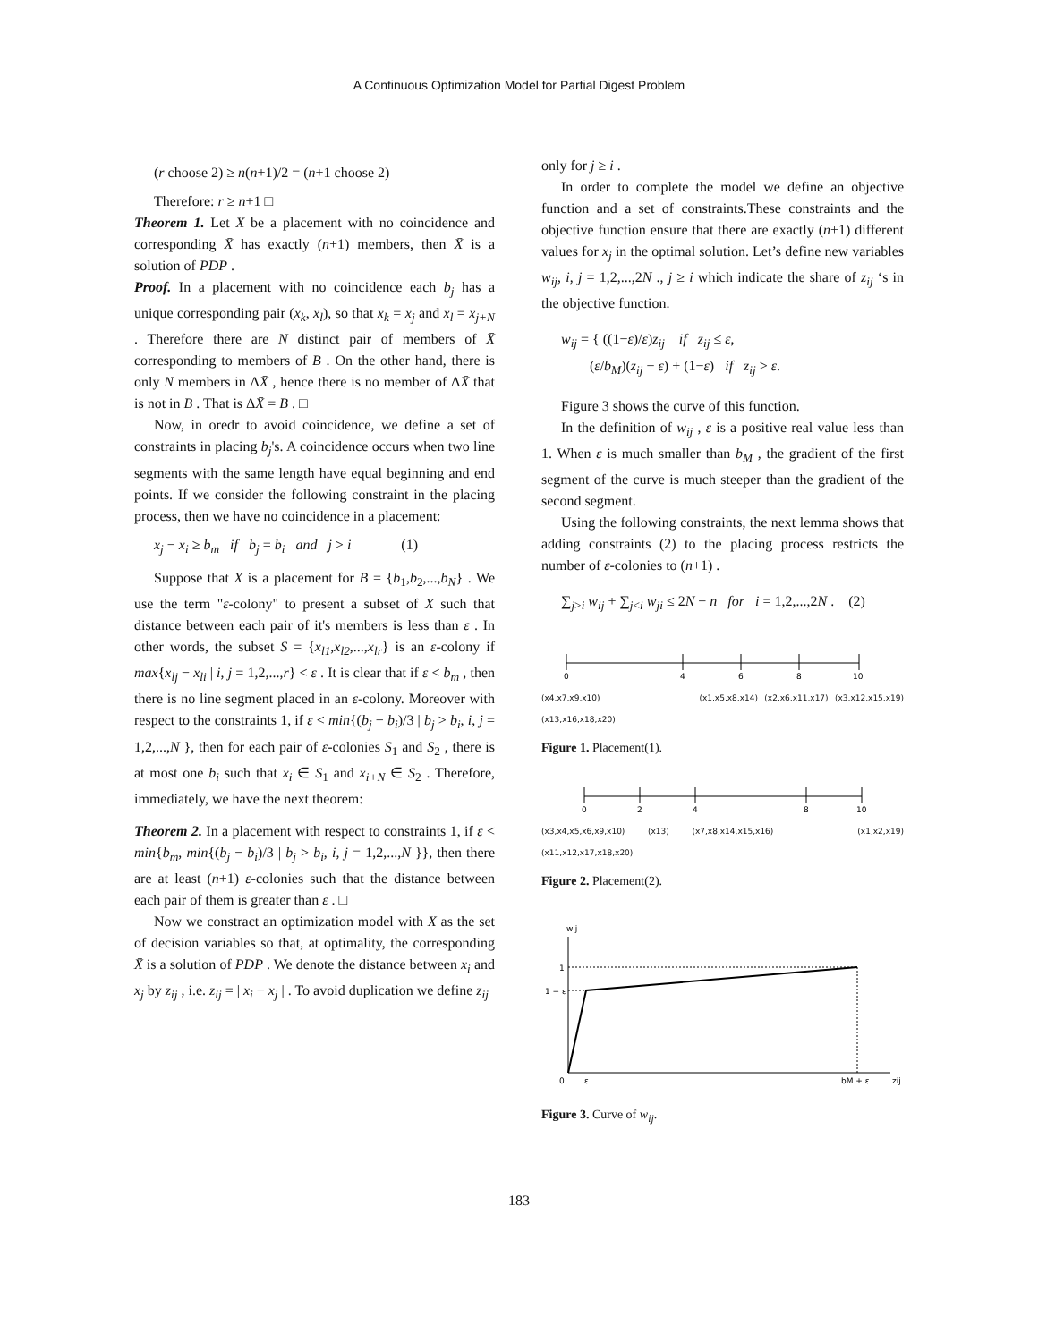A Continuous Optimization Model for Partial Digest Problem
(r choose 2) ≥ n(n+1)/2 = (n+1 choose 2)
Therefore: r ≥ n+1 □
Theorem 1. Let X be a placement with no coincidence and corresponding X̄ has exactly (n+1) members, then X̄ is a solution of PDP .
Proof. In a placement with no coincidence each b<sub>j</sub> has a unique corresponding pair (x̄<sub>k</sub>, x̄<sub>l</sub>), so that x̄<sub>k</sub> = x<sub>j</sub> and x̄<sub>l</sub> = x<sub>j+N</sub> . Therefore there are N distinct pair of members of X̄ corresponding to members of B . On the other hand, there is only N members in ΔX̄ , hence there is no member of ΔX̄ that is not in B . That is ΔX̄ = B . □
Now, in oredr to avoid coincidence, we define a set of constraints in placing b<sub>j</sub>'s. A coincidence occurs when two line segments with the same length have equal beginning and end points. If we consider the following constraint in the placing process, then we have no coincidence in a placement:
x<sub>j</sub> − x<sub>i</sub> ≥ b<sub>m</sub> if b<sub>j</sub> = b<sub>i</sub> and j > i (1)
Suppose that X is a placement for B = {b<sub>1</sub>,b<sub>2</sub>,...,b<sub>N</sub>} . We use the term "ε-colony" to present a subset of X such that distance between each pair of it's members is less than ε . In other words, the subset S = {x<sub>l1</sub>,x<sub>l2</sub>,...,x<sub>lr</sub>} is an ε-colony if max{x<sub>lj</sub> − x<sub>li</sub> | i, j = 1,2,...,r} < ε . It is clear that if ε < b<sub>m</sub> , then there is no line segment placed in an ε-colony. Moreover with respect to the constraints 1, if ε < min{(b<sub>j</sub> − b<sub>i</sub>)/3 | b<sub>j</sub> > b<sub>i</sub>, i, j = 1,2,...,N }, then for each pair of ε-colonies S<sub>1</sub> and S<sub>2</sub> , there is at most one b<sub>i</sub> such that x<sub>i</sub> ∈ S<sub>1</sub> and x<sub>i+N</sub> ∈ S<sub>2</sub> . Therefore, immediately, we have the next theorem:
Theorem 2. In a placement with respect to constraints 1, if ε < min{b<sub>m</sub>, min{(b<sub>j</sub> − b<sub>i</sub>)/3 | b<sub>j</sub> > b<sub>i</sub>, i, j = 1,2,...,N }}, then there are at least (n+1) ε-colonies such that the distance between each pair of them is greater than ε . □
Now we constract an optimization model with X as the set of decision variables so that, at optimality, the corresponding X̄ is a solution of PDP . We denote the distance between x<sub>i</sub> and x<sub>j</sub> by z<sub>ij</sub> , i.e. z<sub>ij</sub> = | x<sub>i</sub> − x<sub>j</sub> | . To avoid duplication we define z<sub>ij</sub>
only for j ≥ i .
In order to complete the model we define an objective function and a set of constraints.These constraints and the objective function ensure that there are exactly (n+1) different values for x<sub>j</sub> in the optimal solution. Let’s define new variables w<sub>ij</sub>, i, j = 1,2,...,2N ., j ≥ i which indicate the share of z<sub>ij</sub> ‘s in the objective function.
w<sub>ij</sub> = { ((1−ε)/ε)z<sub>ij</sub> if z<sub>ij</sub> ≤ ε,
(ε/b<sub>M</sub>)(z<sub>ij</sub> − ε) + (1−ε) if z<sub>ij</sub> > ε.
Figure 3 shows the curve of this function.
In the definition of w<sub>ij</sub> , ε is a positive real value less than 1. When ε is much smaller than b<sub>M</sub> , the gradient of the first segment of the curve is much steeper than the gradient of the second segment.
Using the following constraints, the next lemma shows that adding constraints (2) to the placing process restricts the number of ε-colonies to (n+1) .
∑<sub>j>i</sub> w<sub>ij</sub> + ∑<sub>j<i</sub> w<sub>ji</sub> ≤ 2N − n for i = 1,2,...,2N . (2)
0
4
6
8
10
(x4,x7,x9,x10) (x1,x5,x8,x14) (x2,x6,x11,x17) (x3,x12,x15,x19) (x13,x16,x18,x20)
Figure 1. Placement(1).
0
2
4
8
10
(x3,x4,x5,x6,x9,x10) (x13) (x7,x8,x14,x15,x16) (x1,x2,x19) (x11,x12,x17,x18,x20)
Figure 2. Placement(2).
wij
1
1 − ε
0
ε
bM + ε
zij
Figure 3. Curve of w<sub>ij</sub>.
183